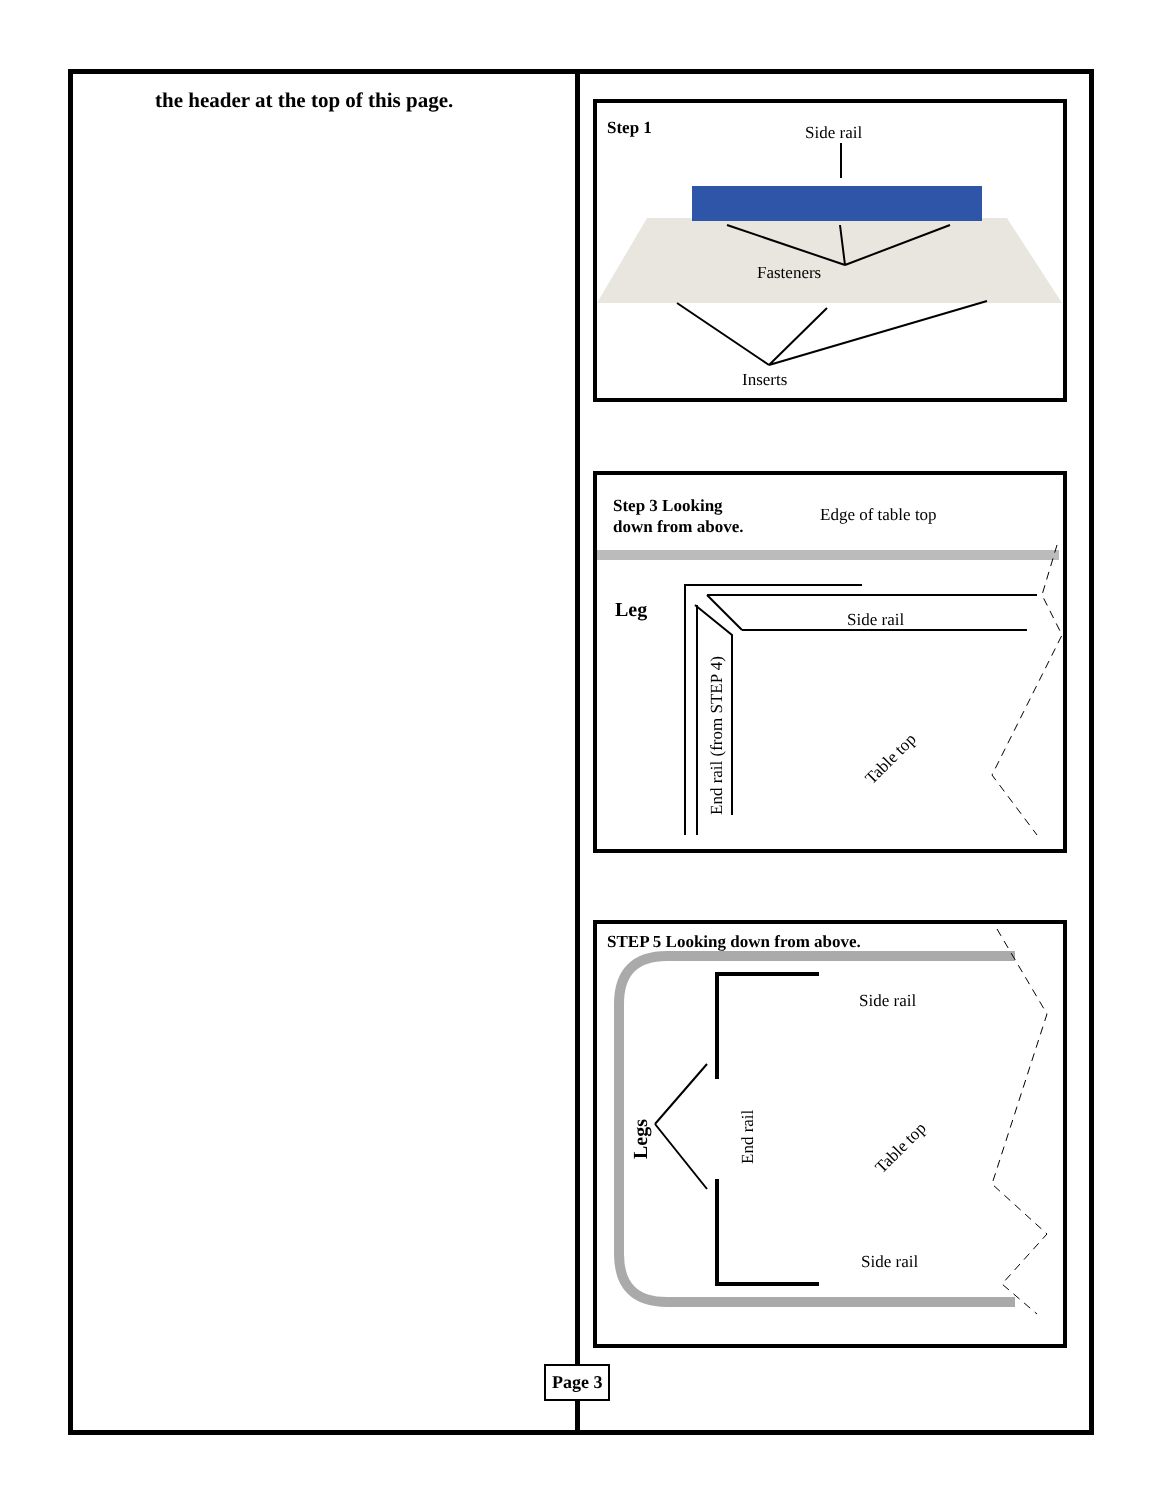the header at the top of this page.
Step 1
Side rail
Fasteners
Inserts
Step 3 Looking
down from above.
Edge of table top
Leg
Side rail
End rail (from STEP 4)
Table top
STEP 5 Looking down from above.
Side rail
Side rail
End rail
Table top
Legs
Page 3